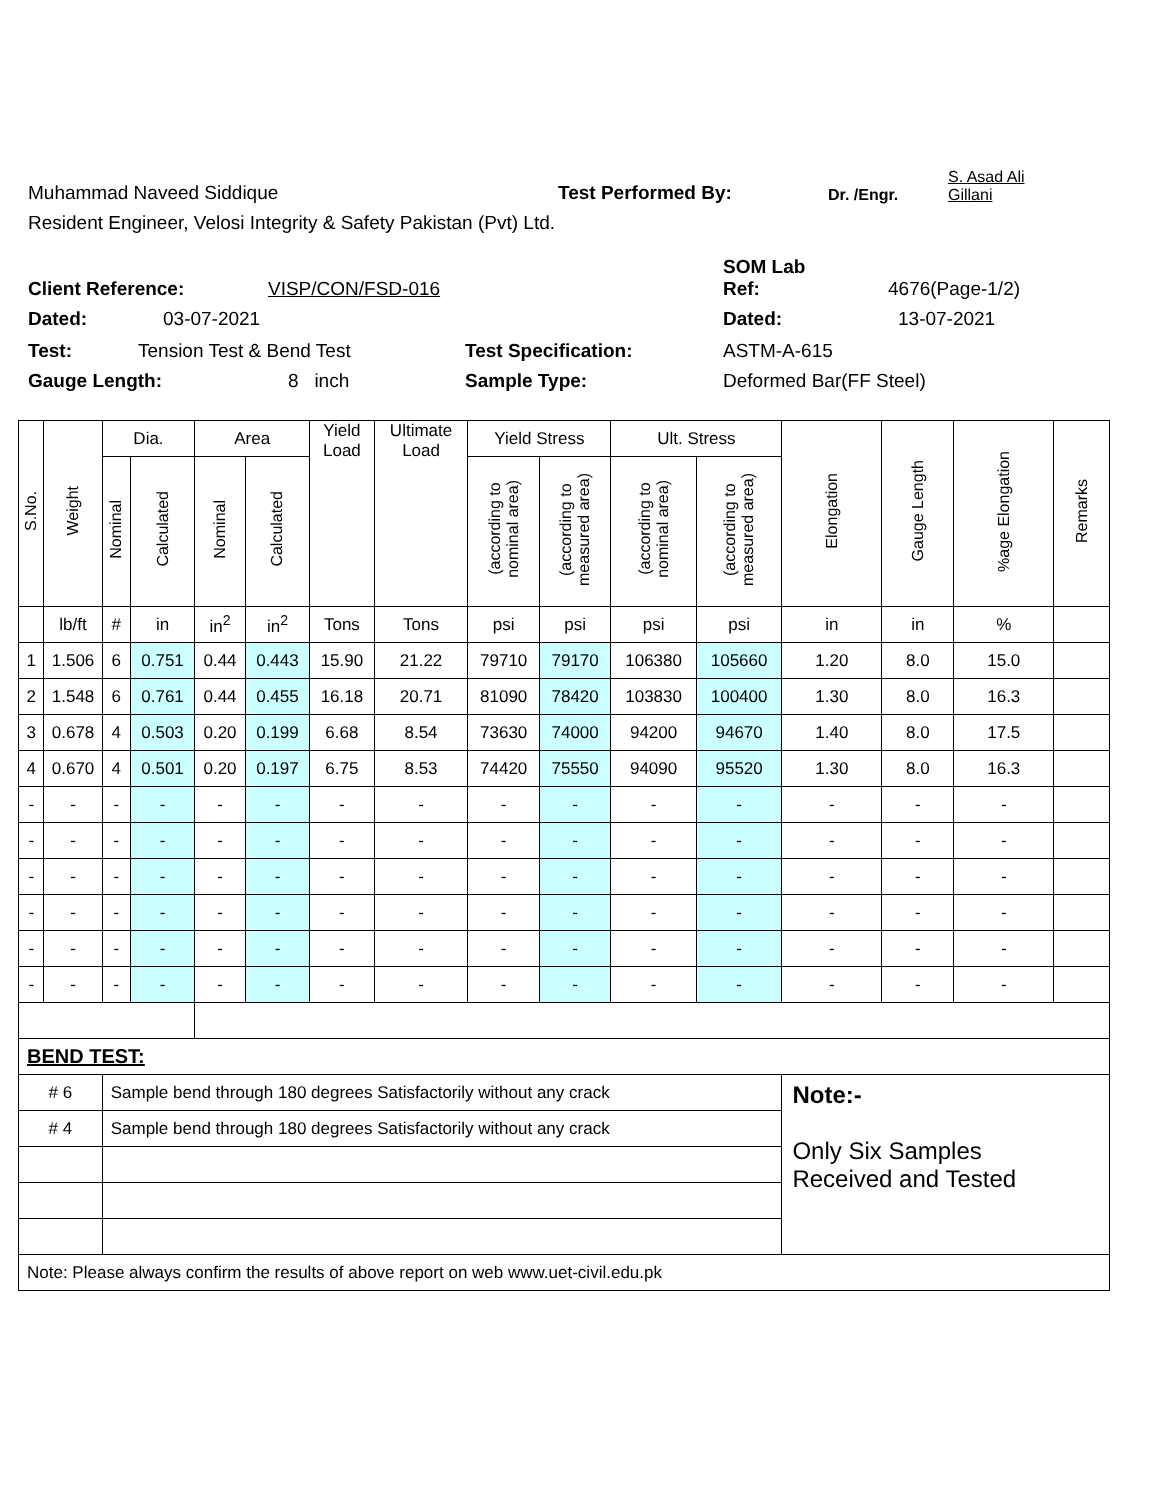Muhammad Naveed Siddique
Test Performed By: Dr. /Engr.
S. Asad Ali
Gillani
Resident Engineer, Velosi Integrity & Safety Pakistan (Pvt) Ltd.
Client Reference:
VISP/CON/FSD-016
SOM Lab
Ref:
4676(Page-1/2)
Dated:
03-07-2021
Dated:
13-07-2021
Test:
Tension Test & Bend Test
Test Specification:
ASTM-A-615
Gauge Length:
8 inch
Sample Type:
Deformed Bar(FF Steel)
| S.No. | Weight | Dia. | | Area | | Yield Load | Ultimate Load | Yield Stress | | Ult. Stress | | Elongation | Gauge Length | %age Elongation | Remarks |
| --- | --- | --- | --- | --- | --- | --- | --- | --- | --- | --- | --- | --- | --- | --- | --- |
| | | Nominal | Calculated | Nominal | Calculated | | | (according to nominal area) | (according to measured area) | (according to nominal area) | (according to measured area) | | | | |
| | lb/ft | # | in | in<sup>2</sup> | in<sup>2</sup> | Tons | Tons | psi | psi | psi | psi | in | in | % | |
| 1 | 1.506 | 6 | 0.751 | 0.44 | 0.443 | 15.90 | 21.22 | 79710 | 79170 | 106380 | 105660 | 1.20 | 8.0 | 15.0 | |
| 2 | 1.548 | 6 | 0.761 | 0.44 | 0.455 | 16.18 | 20.71 | 81090 | 78420 | 103830 | 100400 | 1.30 | 8.0 | 16.3 | |
| 3 | 0.678 | 4 | 0.503 | 0.20 | 0.199 | 6.68 | 8.54 | 73630 | 74000 | 94200 | 94670 | 1.40 | 8.0 | 17.5 | |
| 4 | 0.670 | 4 | 0.501 | 0.20 | 0.197 | 6.75 | 8.53 | 74420 | 75550 | 94090 | 95520 | 1.30 | 8.0 | 16.3 | |
| - | - | - | - | - | - | - | - | - | - | - | - | - | - | - | |
| - | - | - | - | - | - | - | - | - | - | - | - | - | - | - | |
| - | - | - | - | - | - | - | - | - | - | - | - | - | - | - | |
| - | - | - | - | - | - | - | - | - | - | - | - | - | - | - | |
| - | - | - | - | - | - | - | - | - | - | - | - | - | - | - | |
| - | - | - | - | - | - | - | - | - | - | - | - | - | - | - | |
| BEND TEST: | | | | | | | | | | | | | | | |
| # 6 | | Sample bend through 180 degrees Satisfactorily without any crack | | | | | | | | | | Note:- Only Six Samples Received and Tested | | | |
| # 4 | | Sample bend through 180 degrees Satisfactorily without any crack | | | | | | | | | | | | | |
| Note: Please always confirm the results of above report on web www.uet-civil.edu.pk | | | | | | | | | | | | | | | |